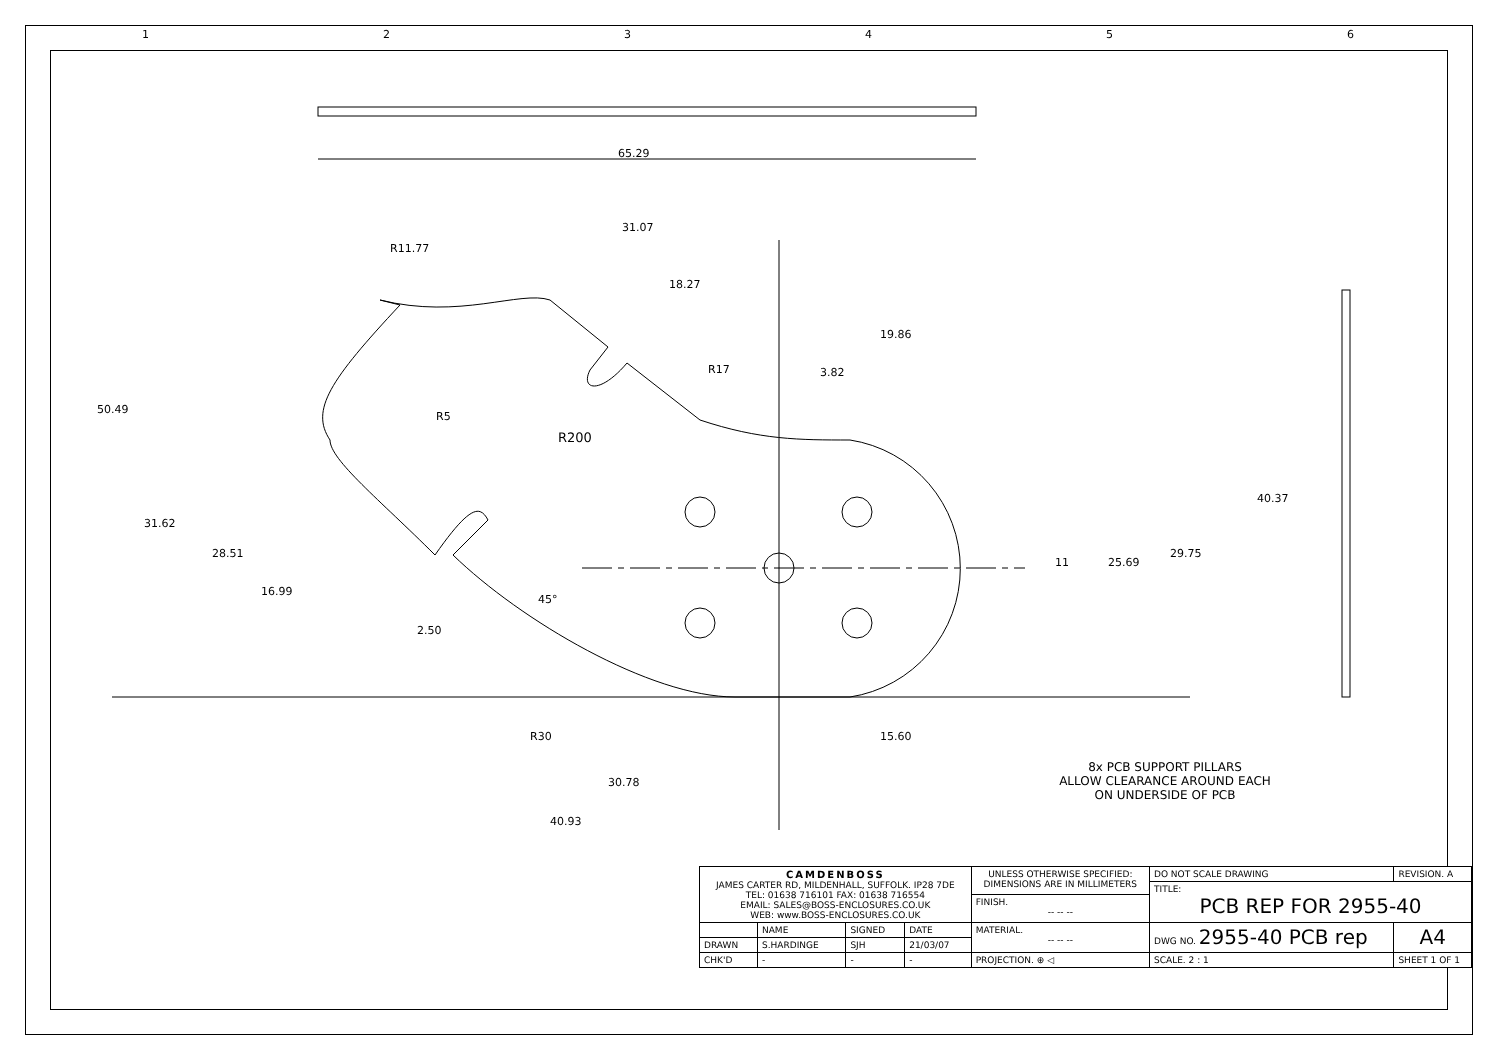1 2 3 4 5 6
65.29
31.07
18.27
19.86
R11.77
R17
3.82
R5
R200
50.49
31.62
28.51
16.99
2.50
45°
11
25.69
29.75
40.37
R30
15.60
30.78
40.93
8x PCB SUPPORT PILLARS
ALLOW CLEARANCE AROUND EACH
ON UNDERSIDE OF PCB
| CAMDENBOSS JAMES CARTER RD, MILDENHALL, SUFFOLK. IP28 7DE TEL: 01638 716101 FAX: 01638 716554 EMAIL: SALES@BOSS-ENCLOSURES.CO.UK WEB: www.BOSS-ENCLOSURES.CO.UK | | | | UNLESS OTHERWISE SPECIFIED: DIMENSIONS ARE IN MILLIMETERS | DO NOT SCALE DRAWING | REVISION. A | |
| | | | | | TITLE: PCB REP FOR 2955-40 | | |
| | | | | FINISH. -- -- -- | | | |
| | NAME | SIGNED | DATE | MATERIAL. -- -- -- | DWG NO. 2955-40 PCB rep | | A4 |
| DRAWN | S.HARDINGE | SJH | 21/03/07 | | | | |
| CHK'D | - | - | - | PROJECTION. ⊕ ◁ | SCALE. 2 : 1 | SHEET 1 OF 1 | |